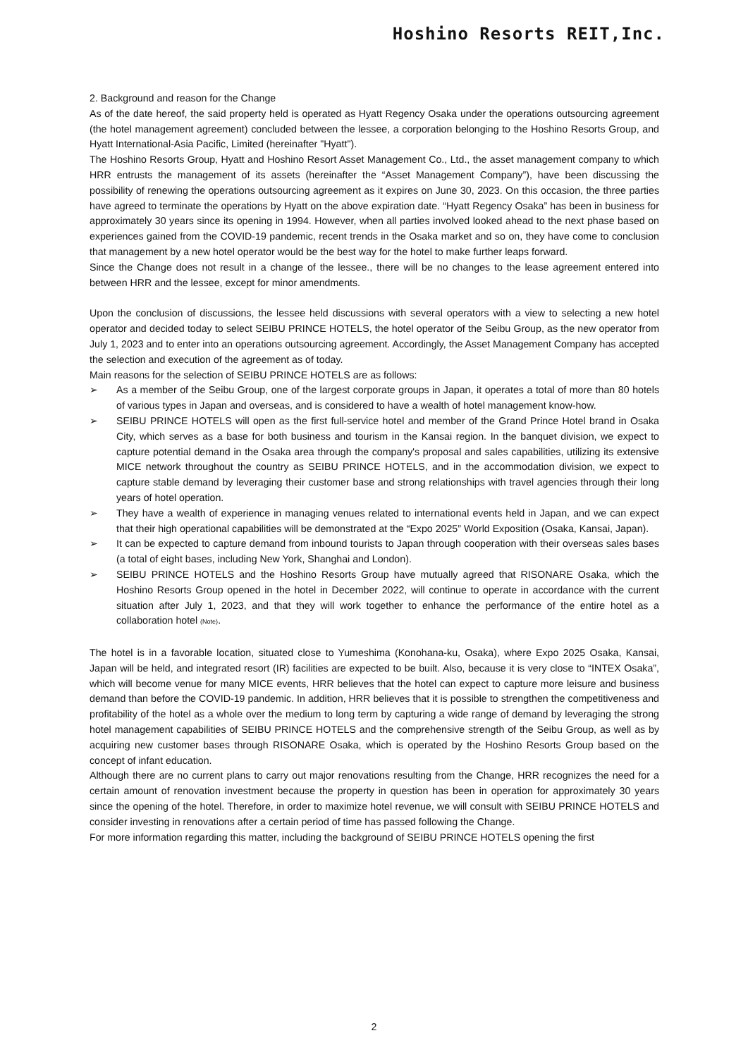Hoshino Resorts REIT,Inc.
2. Background and reason for the Change
As of the date hereof, the said property held is operated as Hyatt Regency Osaka under the operations outsourcing agreement (the hotel management agreement) concluded between the lessee, a corporation belonging to the Hoshino Resorts Group, and Hyatt International-Asia Pacific, Limited (hereinafter "Hyatt").
The Hoshino Resorts Group, Hyatt and Hoshino Resort Asset Management Co., Ltd., the asset management company to which HRR entrusts the management of its assets (hereinafter the “Asset Management Company”), have been discussing the possibility of renewing the operations outsourcing agreement as it expires on June 30, 2023. On this occasion, the three parties have agreed to terminate the operations by Hyatt on the above expiration date. “Hyatt Regency Osaka” has been in business for approximately 30 years since its opening in 1994. However, when all parties involved looked ahead to the next phase based on experiences gained from the COVID-19 pandemic, recent trends in the Osaka market and so on, they have come to conclusion that management by a new hotel operator would be the best way for the hotel to make further leaps forward.
Since the Change does not result in a change of the lessee., there will be no changes to the lease agreement entered into between HRR and the lessee, except for minor amendments.
Upon the conclusion of discussions, the lessee held discussions with several operators with a view to selecting a new hotel operator and decided today to select SEIBU PRINCE HOTELS, the hotel operator of the Seibu Group, as the new operator from July 1, 2023 and to enter into an operations outsourcing agreement. Accordingly, the Asset Management Company has accepted the selection and execution of the agreement as of today.
Main reasons for the selection of SEIBU PRINCE HOTELS are as follows:
➢ As a member of the Seibu Group, one of the largest corporate groups in Japan, it operates a total of more than 80 hotels of various types in Japan and overseas, and is considered to have a wealth of hotel management know-how.
➢ SEIBU PRINCE HOTELS will open as the first full-service hotel and member of the Grand Prince Hotel brand in Osaka City, which serves as a base for both business and tourism in the Kansai region. In the banquet division, we expect to capture potential demand in the Osaka area through the company's proposal and sales capabilities, utilizing its extensive MICE network throughout the country as SEIBU PRINCE HOTELS, and in the accommodation division, we expect to capture stable demand by leveraging their customer base and strong relationships with travel agencies through their long years of hotel operation.
➢ They have a wealth of experience in managing venues related to international events held in Japan, and we can expect that their high operational capabilities will be demonstrated at the “Expo 2025” World Exposition (Osaka, Kansai, Japan).
➢ It can be expected to capture demand from inbound tourists to Japan through cooperation with their overseas sales bases (a total of eight bases, including New York, Shanghai and London).
➢ SEIBU PRINCE HOTELS and the Hoshino Resorts Group have mutually agreed that RISONARE Osaka, which the Hoshino Resorts Group opened in the hotel in December 2022, will continue to operate in accordance with the current situation after July 1, 2023, and that they will work together to enhance the performance of the entire hotel as a collaboration hotel (Note).
The hotel is in a favorable location, situated close to Yumeshima (Konohana-ku, Osaka), where Expo 2025 Osaka, Kansai, Japan will be held, and integrated resort (IR) facilities are expected to be built. Also, because it is very close to “INTEX Osaka”, which will become venue for many MICE events, HRR believes that the hotel can expect to capture more leisure and business demand than before the COVID-19 pandemic. In addition, HRR believes that it is possible to strengthen the competitiveness and profitability of the hotel as a whole over the medium to long term by capturing a wide range of demand by leveraging the strong hotel management capabilities of SEIBU PRINCE HOTELS and the comprehensive strength of the Seibu Group, as well as by acquiring new customer bases through RISONARE Osaka, which is operated by the Hoshino Resorts Group based on the concept of infant education.
Although there are no current plans to carry out major renovations resulting from the Change, HRR recognizes the need for a certain amount of renovation investment because the property in question has been in operation for approximately 30 years since the opening of the hotel. Therefore, in order to maximize hotel revenue, we will consult with SEIBU PRINCE HOTELS and consider investing in renovations after a certain period of time has passed following the Change.
For more information regarding this matter, including the background of SEIBU PRINCE HOTELS opening the first
2